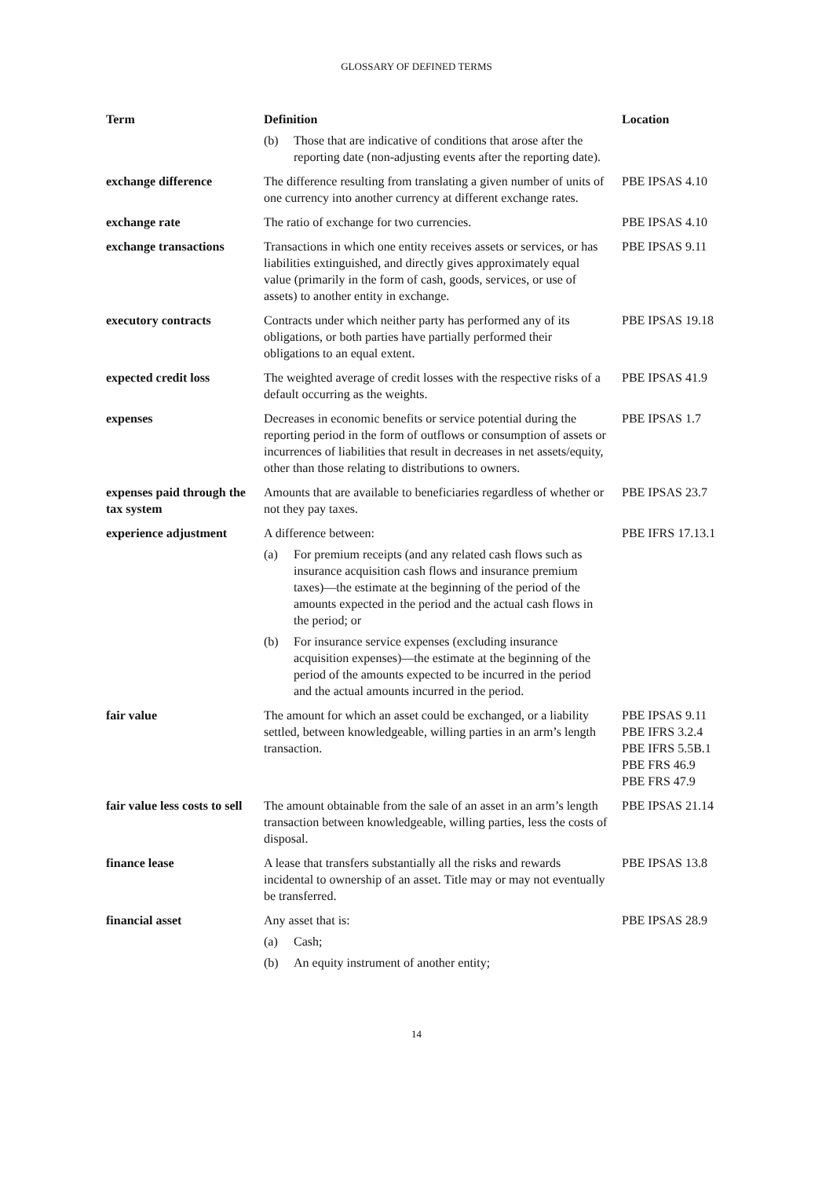GLOSSARY OF DEFINED TERMS
| Term | Definition | Location |
| --- | --- | --- |
| | (b) Those that are indicative of conditions that arose after the reporting date (non-adjusting events after the reporting date). | |
| exchange difference | The difference resulting from translating a given number of units of one currency into another currency at different exchange rates. | PBE IPSAS 4.10 |
| exchange rate | The ratio of exchange for two currencies. | PBE IPSAS 4.10 |
| exchange transactions | Transactions in which one entity receives assets or services, or has liabilities extinguished, and directly gives approximately equal value (primarily in the form of cash, goods, services, or use of assets) to another entity in exchange. | PBE IPSAS 9.11 |
| executory contracts | Contracts under which neither party has performed any of its obligations, or both parties have partially performed their obligations to an equal extent. | PBE IPSAS 19.18 |
| expected credit loss | The weighted average of credit losses with the respective risks of a default occurring as the weights. | PBE IPSAS 41.9 |
| expenses | Decreases in economic benefits or service potential during the reporting period in the form of outflows or consumption of assets or incurrences of liabilities that result in decreases in net assets/equity, other than those relating to distributions to owners. | PBE IPSAS 1.7 |
| expenses paid through the tax system | Amounts that are available to beneficiaries regardless of whether or not they pay taxes. | PBE IPSAS 23.7 |
| experience adjustment | A difference between: (a) For premium receipts (and any related cash flows such as insurance acquisition cash flows and insurance premium taxes)—the estimate at the beginning of the period of the amounts expected in the period and the actual cash flows in the period; or (b) For insurance service expenses (excluding insurance acquisition expenses)—the estimate at the beginning of the period of the amounts expected to be incurred in the period and the actual amounts incurred in the period. | PBE IFRS 17.13.1 |
| fair value | The amount for which an asset could be exchanged, or a liability settled, between knowledgeable, willing parties in an arm’s length transaction. | PBE IPSAS 9.11 PBE IFRS 3.2.4 PBE IFRS 5.5B.1 PBE FRS 46.9 PBE FRS 47.9 |
| fair value less costs to sell | The amount obtainable from the sale of an asset in an arm’s length transaction between knowledgeable, willing parties, less the costs of disposal. | PBE IPSAS 21.14 |
| finance lease | A lease that transfers substantially all the risks and rewards incidental to ownership of an asset. Title may or may not eventually be transferred. | PBE IPSAS 13.8 |
| financial asset | Any asset that is: (a) Cash; (b) An equity instrument of another entity; | PBE IPSAS 28.9 |
14